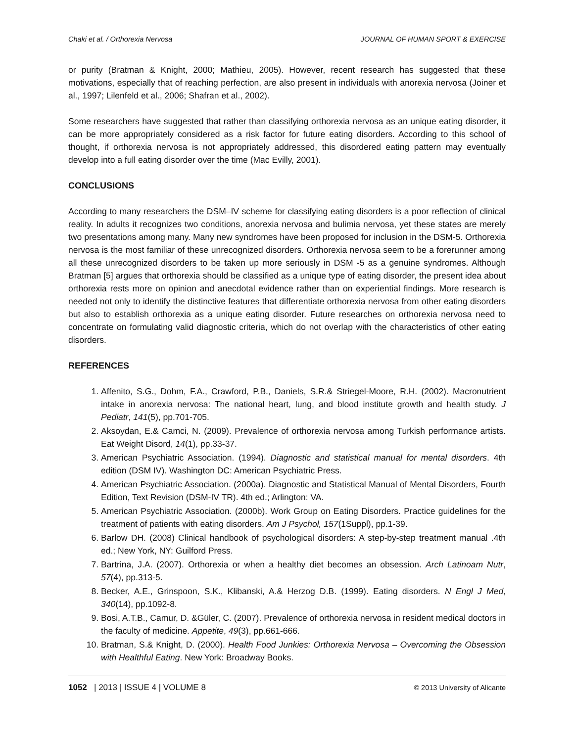Chaki et al. / Orthorexia Nervosa JOURNAL OF HUMAN SPORT & EXERCISE
or purity (Bratman & Knight, 2000; Mathieu, 2005). However, recent research has suggested that these motivations, especially that of reaching perfection, are also present in individuals with anorexia nervosa (Joiner et al., 1997; Lilenfeld et al., 2006; Shafran et al., 2002).
Some researchers have suggested that rather than classifying orthorexia nervosa as an unique eating disorder, it can be more appropriately considered as a risk factor for future eating disorders. According to this school of thought, if orthorexia nervosa is not appropriately addressed, this disordered eating pattern may eventually develop into a full eating disorder over the time (Mac Evilly, 2001).
CONCLUSIONS
According to many researchers the DSM–IV scheme for classifying eating disorders is a poor reflection of clinical reality. In adults it recognizes two conditions, anorexia nervosa and bulimia nervosa, yet these states are merely two presentations among many. Many new syndromes have been proposed for inclusion in the DSM-5. Orthorexia nervosa is the most familiar of these unrecognized disorders. Orthorexia nervosa seem to be a forerunner among all these unrecognized disorders to be taken up more seriously in DSM -5 as a genuine syndromes. Although Bratman [5] argues that orthorexia should be classified as a unique type of eating disorder, the present idea about orthorexia rests more on opinion and anecdotal evidence rather than on experiential findings. More research is needed not only to identify the distinctive features that differentiate orthorexia nervosa from other eating disorders but also to establish orthorexia as a unique eating disorder. Future researches on orthorexia nervosa need to concentrate on formulating valid diagnostic criteria, which do not overlap with the characteristics of other eating disorders.
REFERENCES
1. Affenito, S.G., Dohm, F.A., Crawford, P.B., Daniels, S.R.& Striegel-Moore, R.H. (2002). Macronutrient intake in anorexia nervosa: The national heart, lung, and blood institute growth and health study. J Pediatr, 141(5), pp.701-705.
2. Aksoydan, E.& Camci, N. (2009). Prevalence of orthorexia nervosa among Turkish performance artists. Eat Weight Disord, 14(1), pp.33-37.
3. American Psychiatric Association. (1994). Diagnostic and statistical manual for mental disorders. 4th edition (DSM IV). Washington DC: American Psychiatric Press.
4. American Psychiatric Association. (2000a). Diagnostic and Statistical Manual of Mental Disorders, Fourth Edition, Text Revision (DSM-IV TR). 4th ed.; Arlington: VA.
5. American Psychiatric Association. (2000b). Work Group on Eating Disorders. Practice guidelines for the treatment of patients with eating disorders. Am J Psychol, 157(1Suppl), pp.1-39.
6. Barlow DH. (2008) Clinical handbook of psychological disorders: A step-by-step treatment manual .4th ed.; New York, NY: Guilford Press.
7. Bartrina, J.A. (2007). Orthorexia or when a healthy diet becomes an obsession. Arch Latinoam Nutr, 57(4), pp.313-5.
8. Becker, A.E., Grinspoon, S.K., Klibanski, A.& Herzog D.B. (1999). Eating disorders. N Engl J Med, 340(14), pp.1092-8.
9. Bosi, A.T.B., Camur, D. &Güler, C. (2007). Prevalence of orthorexia nervosa in resident medical doctors in the faculty of medicine. Appetite, 49(3), pp.661-666.
10. Bratman, S.& Knight, D. (2000). Health Food Junkies: Orthorexia Nervosa – Overcoming the Obsession with Healthful Eating. New York: Broadway Books.
1052 | 2013 | ISSUE 4 | VOLUME 8 © 2013 University of Alicante